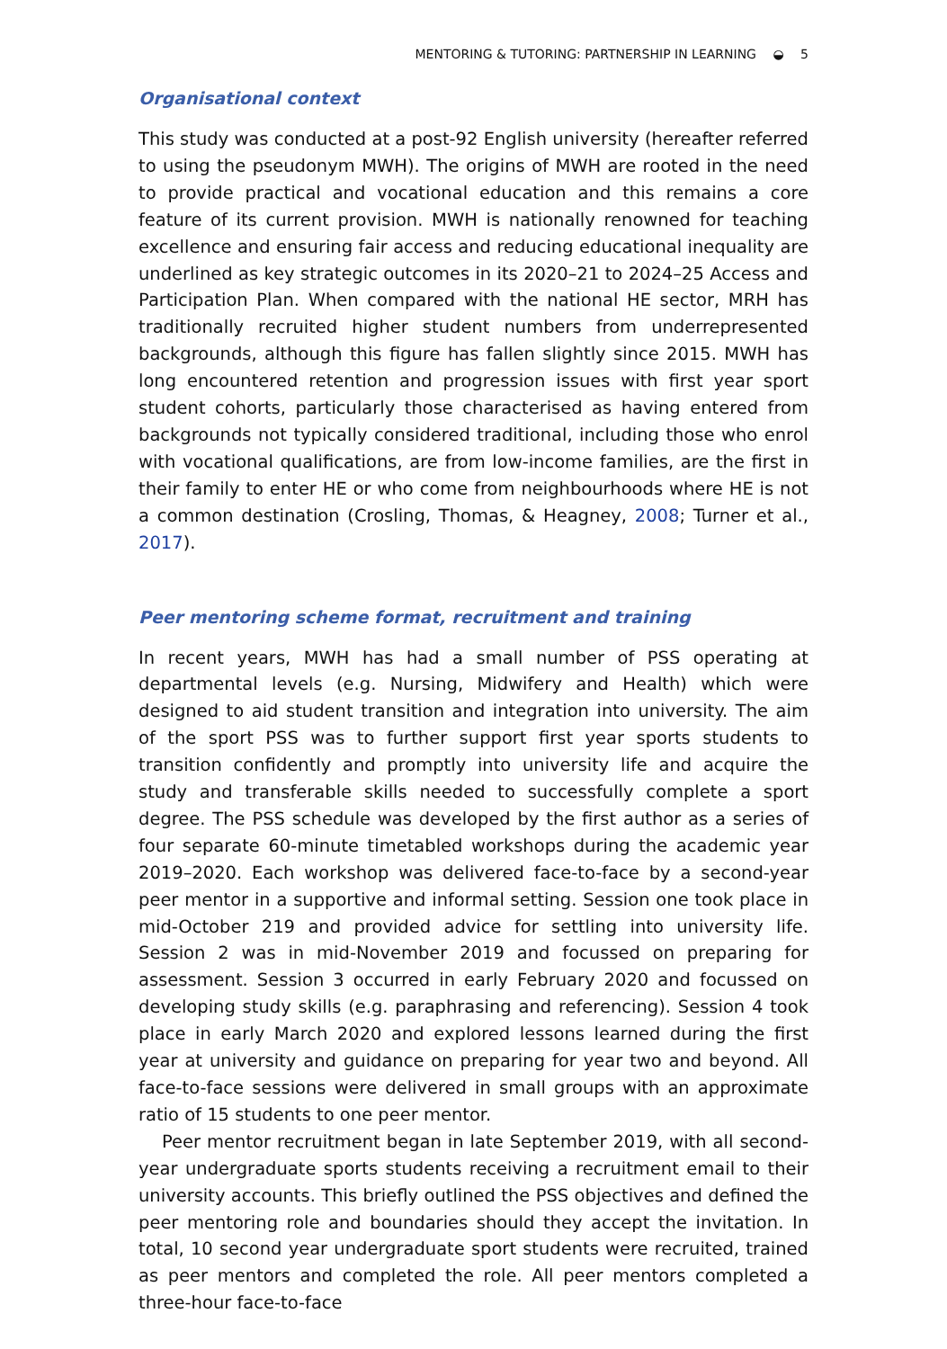MENTORING & TUTORING: PARTNERSHIP IN LEARNING ◒ 5
Organisational context
This study was conducted at a post-92 English university (hereafter referred to using the pseudonym MWH). The origins of MWH are rooted in the need to provide practical and vocational education and this remains a core feature of its current provision. MWH is nationally renowned for teaching excellence and ensuring fair access and reducing educational inequality are underlined as key strategic outcomes in its 2020–21 to 2024–25 Access and Participation Plan. When compared with the national HE sector, MRH has traditionally recruited higher student numbers from underrepresented backgrounds, although this figure has fallen slightly since 2015. MWH has long encountered retention and progression issues with first year sport student cohorts, particularly those characterised as having entered from backgrounds not typically considered traditional, including those who enrol with vocational qualifications, are from low-income families, are the first in their family to enter HE or who come from neighbourhoods where HE is not a common destination (Crosling, Thomas, & Heagney, 2008; Turner et al., 2017).
Peer mentoring scheme format, recruitment and training
In recent years, MWH has had a small number of PSS operating at departmental levels (e.g. Nursing, Midwifery and Health) which were designed to aid student transition and integration into university. The aim of the sport PSS was to further support first year sports students to transition confidently and promptly into university life and acquire the study and transferable skills needed to successfully complete a sport degree. The PSS schedule was developed by the first author as a series of four separate 60-minute timetabled workshops during the academic year 2019–2020. Each workshop was delivered face-to-face by a second-year peer mentor in a supportive and informal setting. Session one took place in mid-October 219 and provided advice for settling into university life. Session 2 was in mid-November 2019 and focussed on preparing for assessment. Session 3 occurred in early February 2020 and focussed on developing study skills (e.g. paraphrasing and referencing). Session 4 took place in early March 2020 and explored lessons learned during the first year at university and guidance on preparing for year two and beyond. All face-to-face sessions were delivered in small groups with an approximate ratio of 15 students to one peer mentor.
Peer mentor recruitment began in late September 2019, with all second-year undergraduate sports students receiving a recruitment email to their university accounts. This briefly outlined the PSS objectives and defined the peer mentoring role and boundaries should they accept the invitation. In total, 10 second year undergraduate sport students were recruited, trained as peer mentors and completed the role. All peer mentors completed a three-hour face-to-face